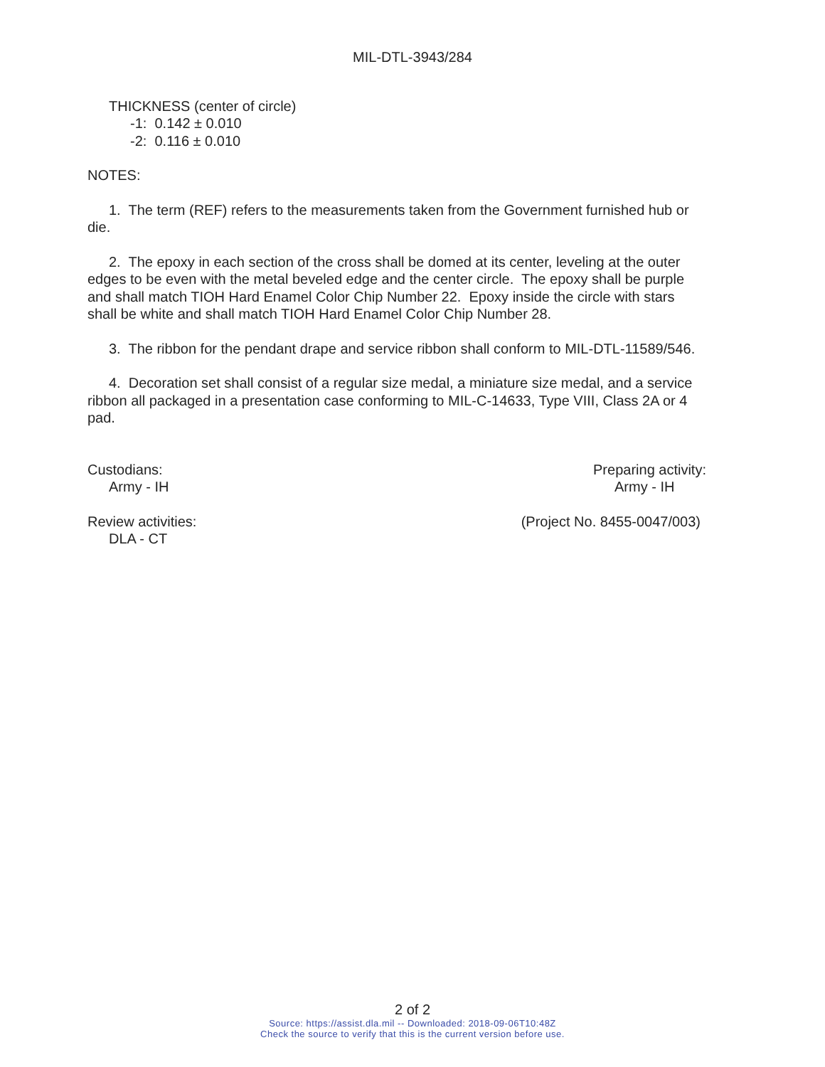MIL-DTL-3943/284
THICKNESS (center of circle)
-1: 0.142 ± 0.010
-2: 0.116 ± 0.010
NOTES:
1. The term (REF) refers to the measurements taken from the Government furnished hub or die.
2. The epoxy in each section of the cross shall be domed at its center, leveling at the outer edges to be even with the metal beveled edge and the center circle. The epoxy shall be purple and shall match TIOH Hard Enamel Color Chip Number 22. Epoxy inside the circle with stars shall be white and shall match TIOH Hard Enamel Color Chip Number 28.
3. The ribbon for the pendant drape and service ribbon shall conform to MIL-DTL-11589/546.
4. Decoration set shall consist of a regular size medal, a miniature size medal, and a service ribbon all packaged in a presentation case conforming to MIL-C-14633, Type VIII, Class 2A or 4 pad.
Custodians:
Army - IH
Preparing activity:
Army - IH
Review activities:
DLA - CT
(Project No. 8455-0047/003)
2 of 2
Source: https://assist.dla.mil -- Downloaded: 2018-09-06T10:48Z
Check the source to verify that this is the current version before use.